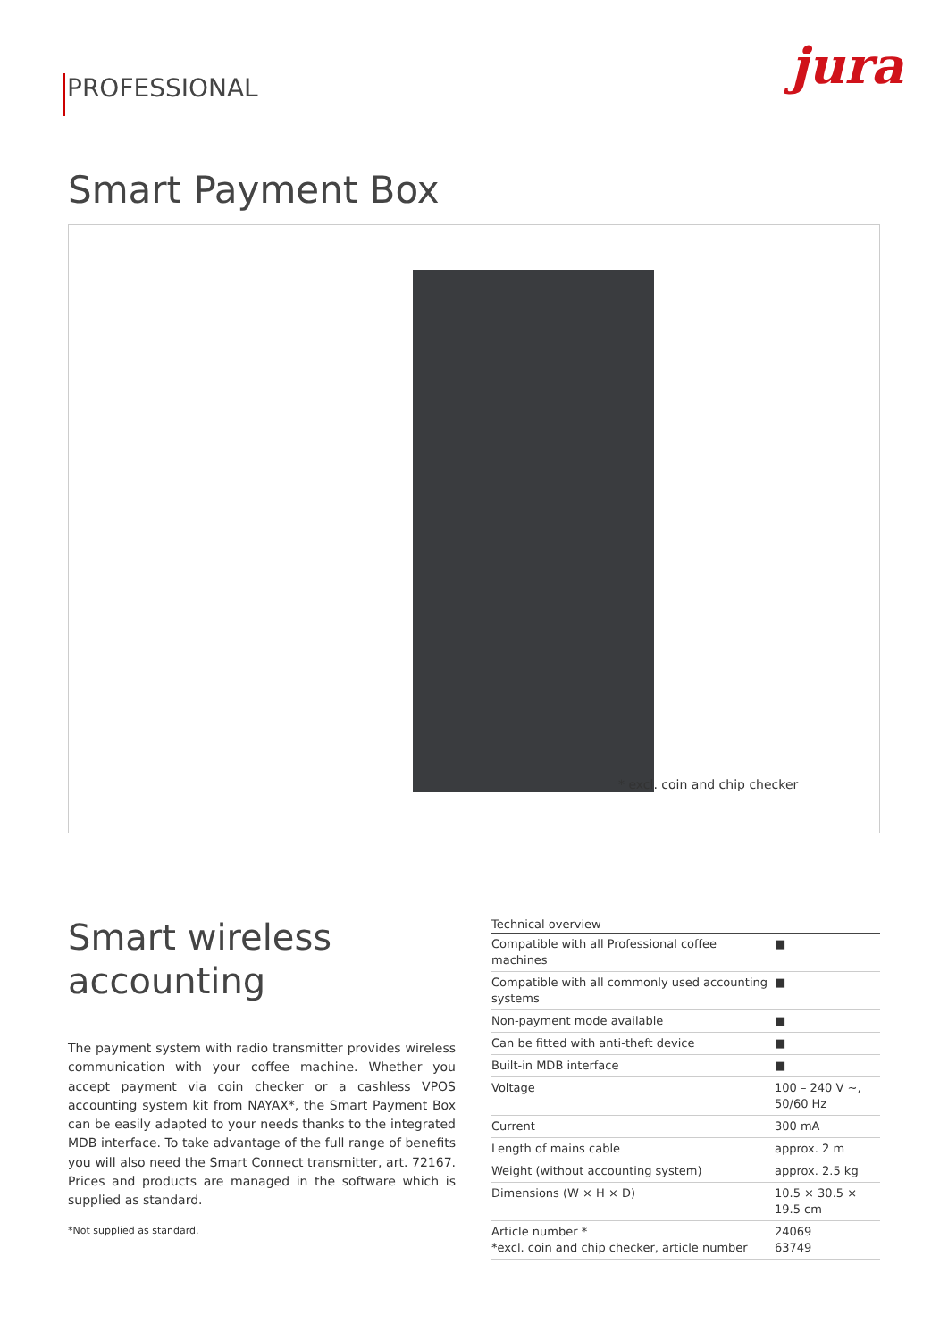PROFESSIONAL
jura
Smart Payment Box
* excl. coin and chip checker
Smart wireless
accounting
The payment system with radio transmitter provides wireless communication with your coffee machine. Whether you accept payment via coin checker or a cashless VPOS accounting system kit from NAYAX*, the Smart Payment Box can be easily adapted to your needs thanks to the integrated MDB interface. To take advantage of the full range of benefits you will also need the Smart Connect transmitter, art. 72167. Prices and products are managed in the software which is supplied as standard.
*Not supplied as standard.
| Technical overview | |
| --- | --- |
| Compatible with all Professional coffee machines | ■ |
| Compatible with all commonly used accounting systems | ■ |
| Non-payment mode available | ■ |
| Can be fitted with anti-theft device | ■ |
| Built-in MDB interface | ■ |
| Voltage | 100 – 240 V ~, 50/60 Hz |
| Current | 300 mA |
| Length of mains cable | approx. 2 m |
| Weight (without accounting system) | approx. 2.5 kg |
| Dimensions (W × H × D) | 10.5 × 30.5 × 19.5 cm |
| Article number * *excl. coin and chip checker, article number | 24069 63749 |